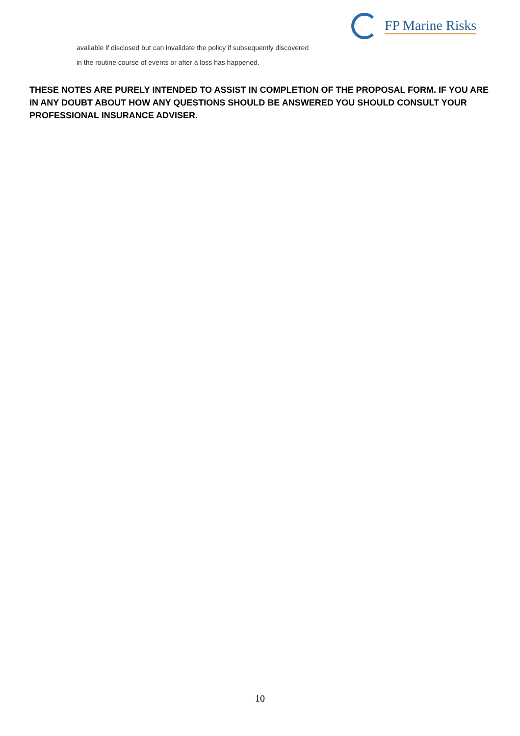FP Marine Risks
available if disclosed but can invalidate the policy if subsequently discovered
in the routine course of events or after a loss has happened.
THESE NOTES ARE PURELY INTENDED TO ASSIST IN COMPLETION OF THE PROPOSAL FORM. IF YOU ARE IN ANY DOUBT ABOUT HOW ANY QUESTIONS SHOULD BE ANSWERED YOU SHOULD CONSULT YOUR PROFESSIONAL INSURANCE ADVISER.
10